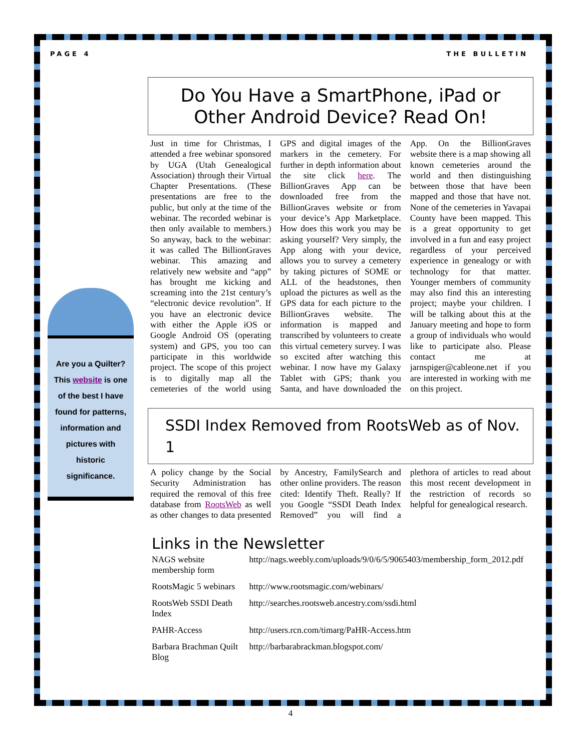PAGE 4 THE BULLETIN
Are you a Quilter? This website is one of the best I have found for patterns, information and pictures with historic significance.
Do You Have a SmartPhone, iPad or Other Android Device? Read On!
Just in time for Christmas, I attended a free webinar sponsored by UGA (Utah Genealogical Association) through their Virtual Chapter Presentations. (These presentations are free to the public, but only at the time of the webinar. The recorded webinar is then only available to members.) So anyway, back to the webinar: it was called The BillionGraves webinar. This amazing and relatively new website and “app” has brought me kicking and screaming into the 21st century’s “electronic device revolution”. If you have an electronic device with either the Apple iOS or Google Android OS (operating system) and GPS, you too can participate in this worldwide project. The scope of this project is to digitally map all the cemeteries of the world using GPS and digital images of the markers in the cemetery. For further in depth information about the site click here. The BillionGraves App can be downloaded free from the BillionGraves website or from your device’s App Marketplace. How does this work you may be asking yourself? Very simply, the App along with your device, allows you to survey a cemetery by taking pictures of SOME or ALL of the headstones, then upload the pictures as well as the GPS data for each picture to the BillionGraves website. The information is mapped and transcribed by volunteers to create this virtual cemetery survey. I was so excited after watching this webinar. I now have my Galaxy Tablet with GPS; thank you Santa, and have downloaded the App. On the BillionGraves website there is a map showing all known cemeteries around the world and then distinguishing between those that have been mapped and those that have not. None of the cemeteries in Yavapai County have been mapped. This is a great opportunity to get involved in a fun and easy project regardless of your perceived experience in genealogy or with technology for that matter. Younger members of community may also find this an interesting project; maybe your children. I will be talking about this at the January meeting and hope to form a group of individuals who would like to participate also. Please contact me at jarnspiger@cableone.net if you are interested in working with me on this project.
SSDI Index Removed from RootsWeb as of Nov. 1
A policy change by the Social Security Administration has required the removal of this free database from RootsWeb as well as other changes to data presented by Ancestry, FamilySearch and other online providers. The reason cited: Identify Theft. Really? If you Google “SSDI Death Index Removed” you will find a plethora of articles to read about this most recent development in the restriction of records so helpful for genealogical research.
Links in the Newsletter
| NAGS website membership form | http://nags.weebly.com/uploads/9/0/6/5/9065403/membership_form_2012.pdf |
| RootsMagic 5 webinars | http://www.rootsmagic.com/webinars/ |
| RootsWeb SSDI Death Index | http://searches.rootsweb.ancestry.com/ssdi.html |
| PAHR-Access | http://users.rcn.com/timarg/PaHR-Access.htm |
| Barbara Brachman Quilt Blog | http://barbarabrackman.blogspot.com/ |
4